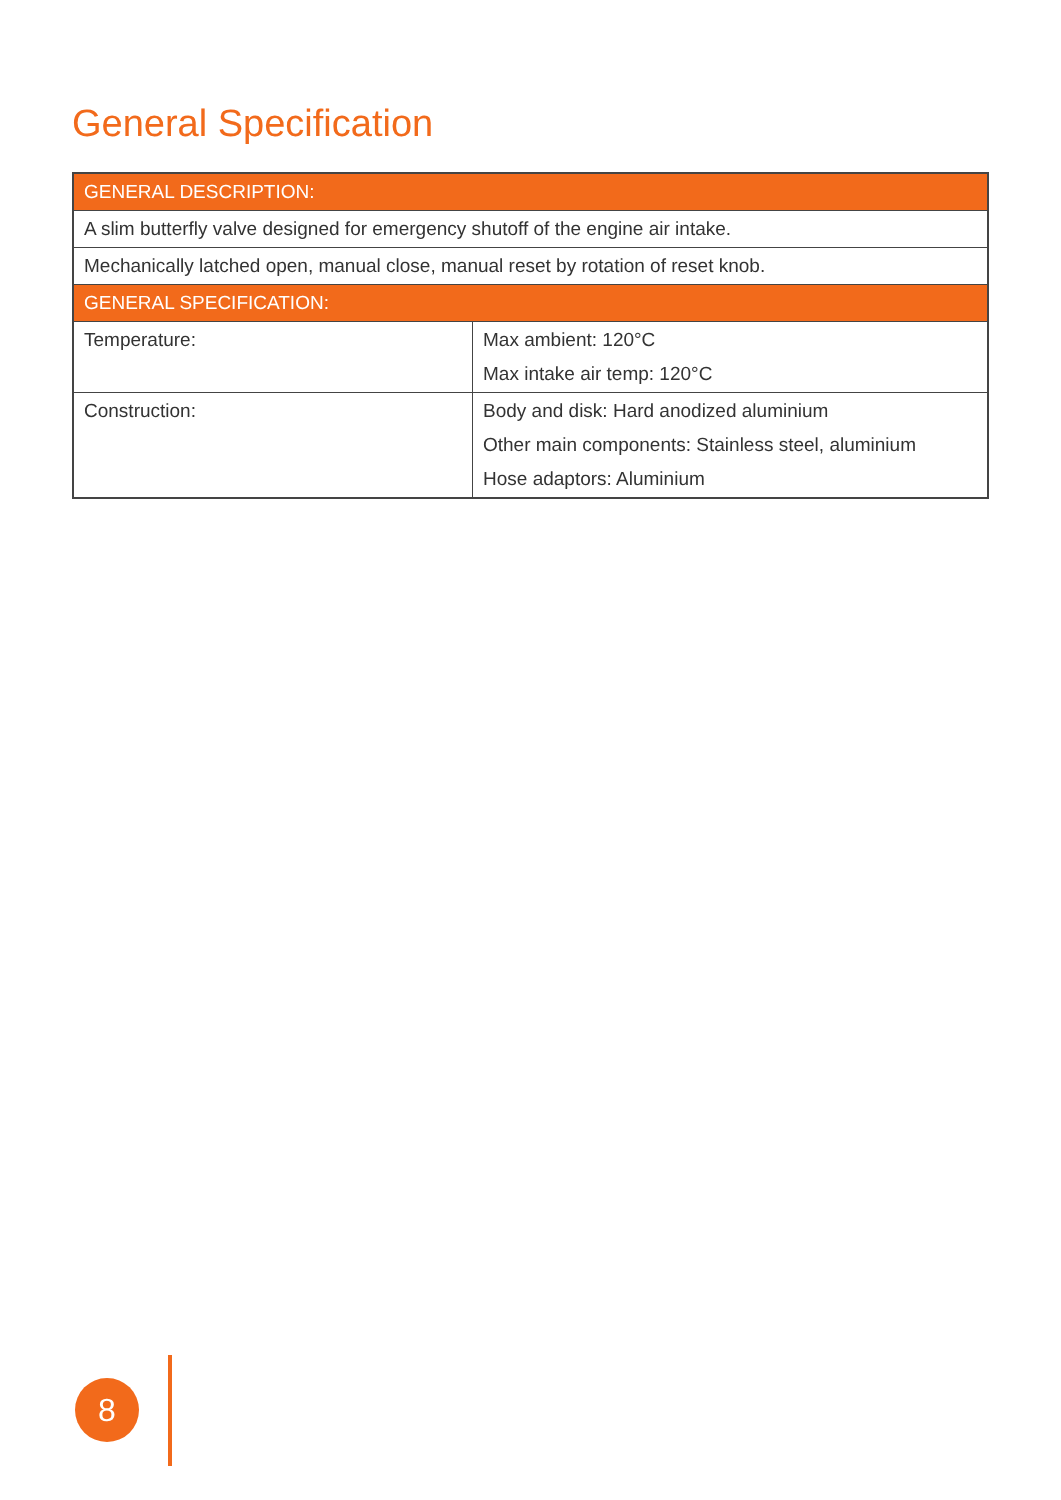General Specification
| GENERAL DESCRIPTION: | |
| --- | --- |
| A slim butterfly valve designed for emergency shutoff of the engine air intake. | |
| Mechanically latched open, manual close, manual reset by rotation of reset knob. | |
| GENERAL SPECIFICATION: | |
| Temperature: | Max ambient: 120°C Max intake air temp: 120°C |
| Construction: | Body and disk: Hard anodized aluminium Other main components: Stainless steel, aluminium Hose adaptors: Aluminium |
8